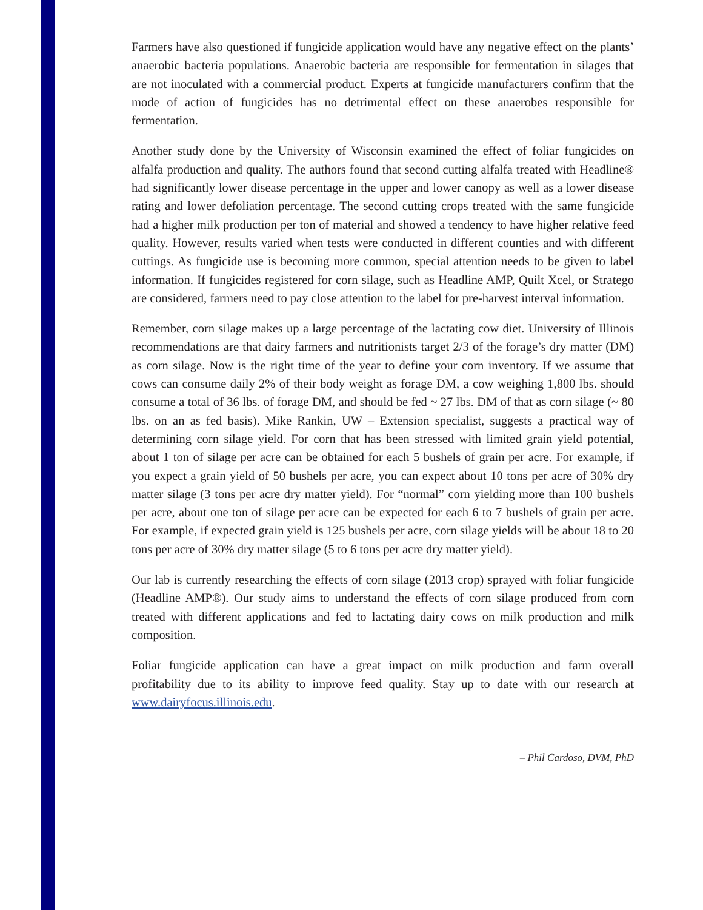Farmers have also questioned if fungicide application would have any negative effect on the plants’ anaerobic bacteria populations. Anaerobic bacteria are responsible for fermentation in silages that are not inoculated with a commercial product. Experts at fungicide manufacturers confirm that the mode of action of fungicides has no detrimental effect on these anaerobes responsible for fermentation.
Another study done by the University of Wisconsin examined the effect of foliar fungicides on alfalfa production and quality. The authors found that second cutting alfalfa treated with Headline® had significantly lower disease percentage in the upper and lower canopy as well as a lower disease rating and lower defoliation percentage. The second cutting crops treated with the same fungicide had a higher milk production per ton of material and showed a tendency to have higher relative feed quality. However, results varied when tests were conducted in different counties and with different cuttings. As fungicide use is becoming more common, special attention needs to be given to label information. If fungicides registered for corn silage, such as Headline AMP, Quilt Xcel, or Stratego are considered, farmers need to pay close attention to the label for pre-harvest interval information.
Remember, corn silage makes up a large percentage of the lactating cow diet. University of Illinois recommendations are that dairy farmers and nutritionists target 2/3 of the forage’s dry matter (DM) as corn silage. Now is the right time of the year to define your corn inventory. If we assume that cows can consume daily 2% of their body weight as forage DM, a cow weighing 1,800 lbs. should consume a total of 36 lbs. of forage DM, and should be fed ~ 27 lbs. DM of that as corn silage (~ 80 lbs. on an as fed basis). Mike Rankin, UW – Extension specialist, suggests a practical way of determining corn silage yield. For corn that has been stressed with limited grain yield potential, about 1 ton of silage per acre can be obtained for each 5 bushels of grain per acre. For example, if you expect a grain yield of 50 bushels per acre, you can expect about 10 tons per acre of 30% dry matter silage (3 tons per acre dry matter yield). For “normal” corn yielding more than 100 bushels per acre, about one ton of silage per acre can be expected for each 6 to 7 bushels of grain per acre. For example, if expected grain yield is 125 bushels per acre, corn silage yields will be about 18 to 20 tons per acre of 30% dry matter silage (5 to 6 tons per acre dry matter yield).
Our lab is currently researching the effects of corn silage (2013 crop) sprayed with foliar fungicide (Headline AMP®). Our study aims to understand the effects of corn silage produced from corn treated with different applications and fed to lactating dairy cows on milk production and milk composition.
Foliar fungicide application can have a great impact on milk production and farm overall profitability due to its ability to improve feed quality. Stay up to date with our research at www.dairyfocus.illinois.edu.
– Phil Cardoso, DVM, PhD